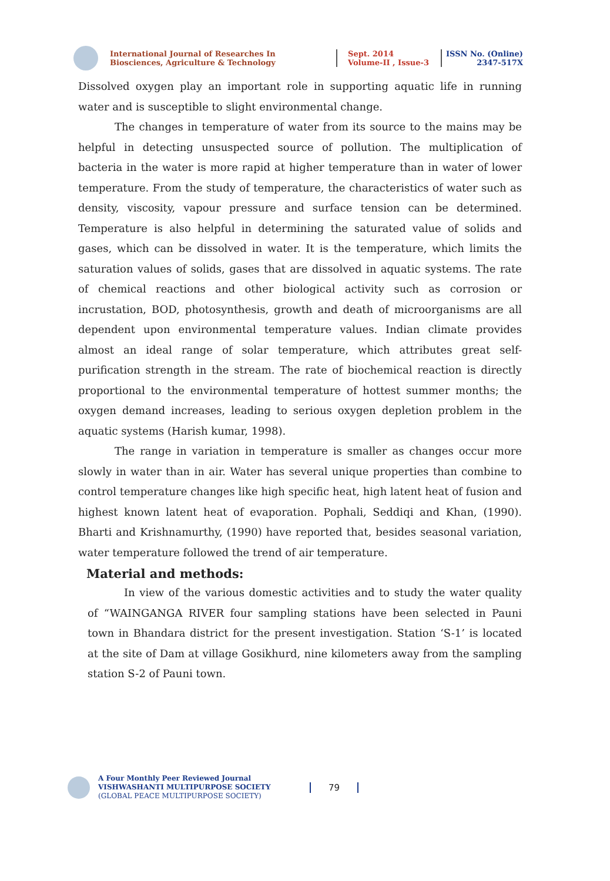International Journal of Researches In Biosciences, Agriculture & Technology
Sept. 2014
Volume-II , Issue-3
ISSN No. (Online)
2347-517X
Dissolved oxygen play an important role in supporting aquatic life in running water and is susceptible to slight environmental change.
The changes in temperature of water from its source to the mains may be helpful in detecting unsuspected source of pollution. The multiplication of bacteria in the water is more rapid at higher temperature than in water of lower temperature. From the study of temperature, the characteristics of water such as density, viscosity, vapour pressure and surface tension can be determined. Temperature is also helpful in determining the saturated value of solids and gases, which can be dissolved in water. It is the temperature, which limits the saturation values of solids, gases that are dissolved in aquatic systems. The rate of chemical reactions and other biological activity such as corrosion or incrustation, BOD, photosynthesis, growth and death of microorganisms are all dependent upon environmental temperature values. Indian climate provides almost an ideal range of solar temperature, which attributes great self-purification strength in the stream. The rate of biochemical reaction is directly proportional to the environmental temperature of hottest summer months; the oxygen demand increases, leading to serious oxygen depletion problem in the aquatic systems (Harish kumar, 1998).
The range in variation in temperature is smaller as changes occur more slowly in water than in air. Water has several unique properties than combine to control temperature changes like high specific heat, high latent heat of fusion and highest known latent heat of evaporation. Pophali, Seddiqi and Khan, (1990). Bharti and Krishnamurthy, (1990) have reported that, besides seasonal variation, water temperature followed the trend of air temperature.
Material and methods:
In view of the various domestic activities and to study the water quality of “WAINGANGA RIVER four sampling stations have been selected in Pauni town in Bhandara district for the present investigation. Station ‘S-1’ is located at the site of Dam at village Gosikhurd, nine kilometers away from the sampling station S-2 of Pauni town.
A Four Monthly Peer Reviewed Journal
VISHWASHANTI MULTIPURPOSE SOCIETY
(GLOBAL PEACE MULTIPURPOSE SOCIETY)
79